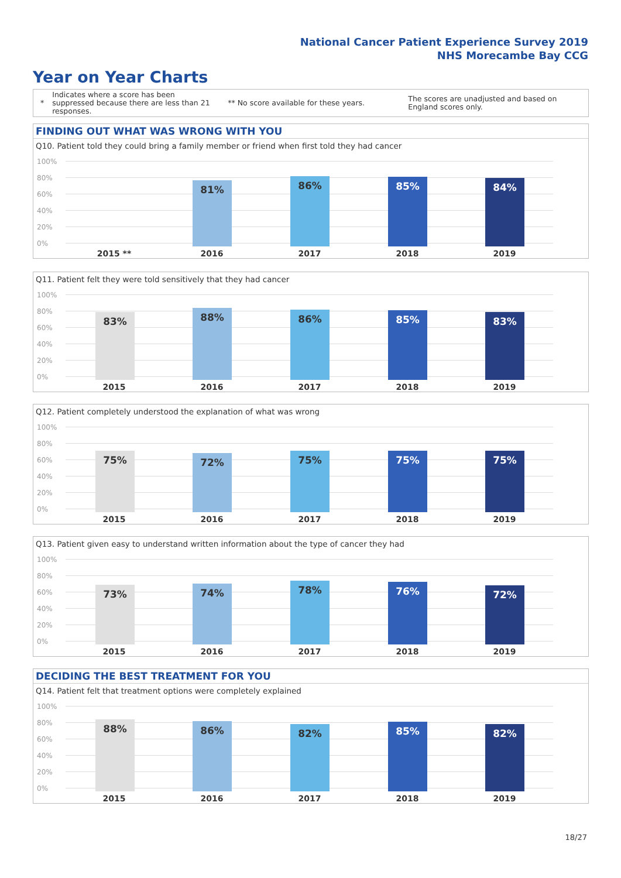National Cancer Patient Experience Survey 2019
NHS Morecambe Bay CCG
Year on Year Charts
*
Indicates where a score has been suppressed because there are less than 21 responses.
** No score available for these years.
The scores are unadjusted and based on England scores only.
FINDING OUT WHAT WAS WRONG WITH YOU
Q10. Patient told they could bring a family member or friend when first told they had cancer
100%
80%
60%
40%
20%
0% 81% 86% 85% 84%
2015 ** 2016 2017 2018 2019
Q11. Patient felt they were told sensitively that they had cancer
100%
80%
60%
40%
20%
0% 83% 88% 86% 85% 83%
2015 2016 2017 2018 2019
Q12. Patient completely understood the explanation of what was wrong
100%
80%
60%
40%
20%
0% 75% 72% 75% 75% 75%
2015 2016 2017 2018 2019
Q13. Patient given easy to understand written information about the type of cancer they had
100%
80%
60%
40%
20%
0% 73% 74% 78% 76% 72%
2015 2016 2017 2018 2019
DECIDING THE BEST TREATMENT FOR YOU
Q14. Patient felt that treatment options were completely explained
100%
80%
60%
40%
20%
0% 88% 86% 82% 85% 82%
2015 2016 2017 2018 2019
18/27